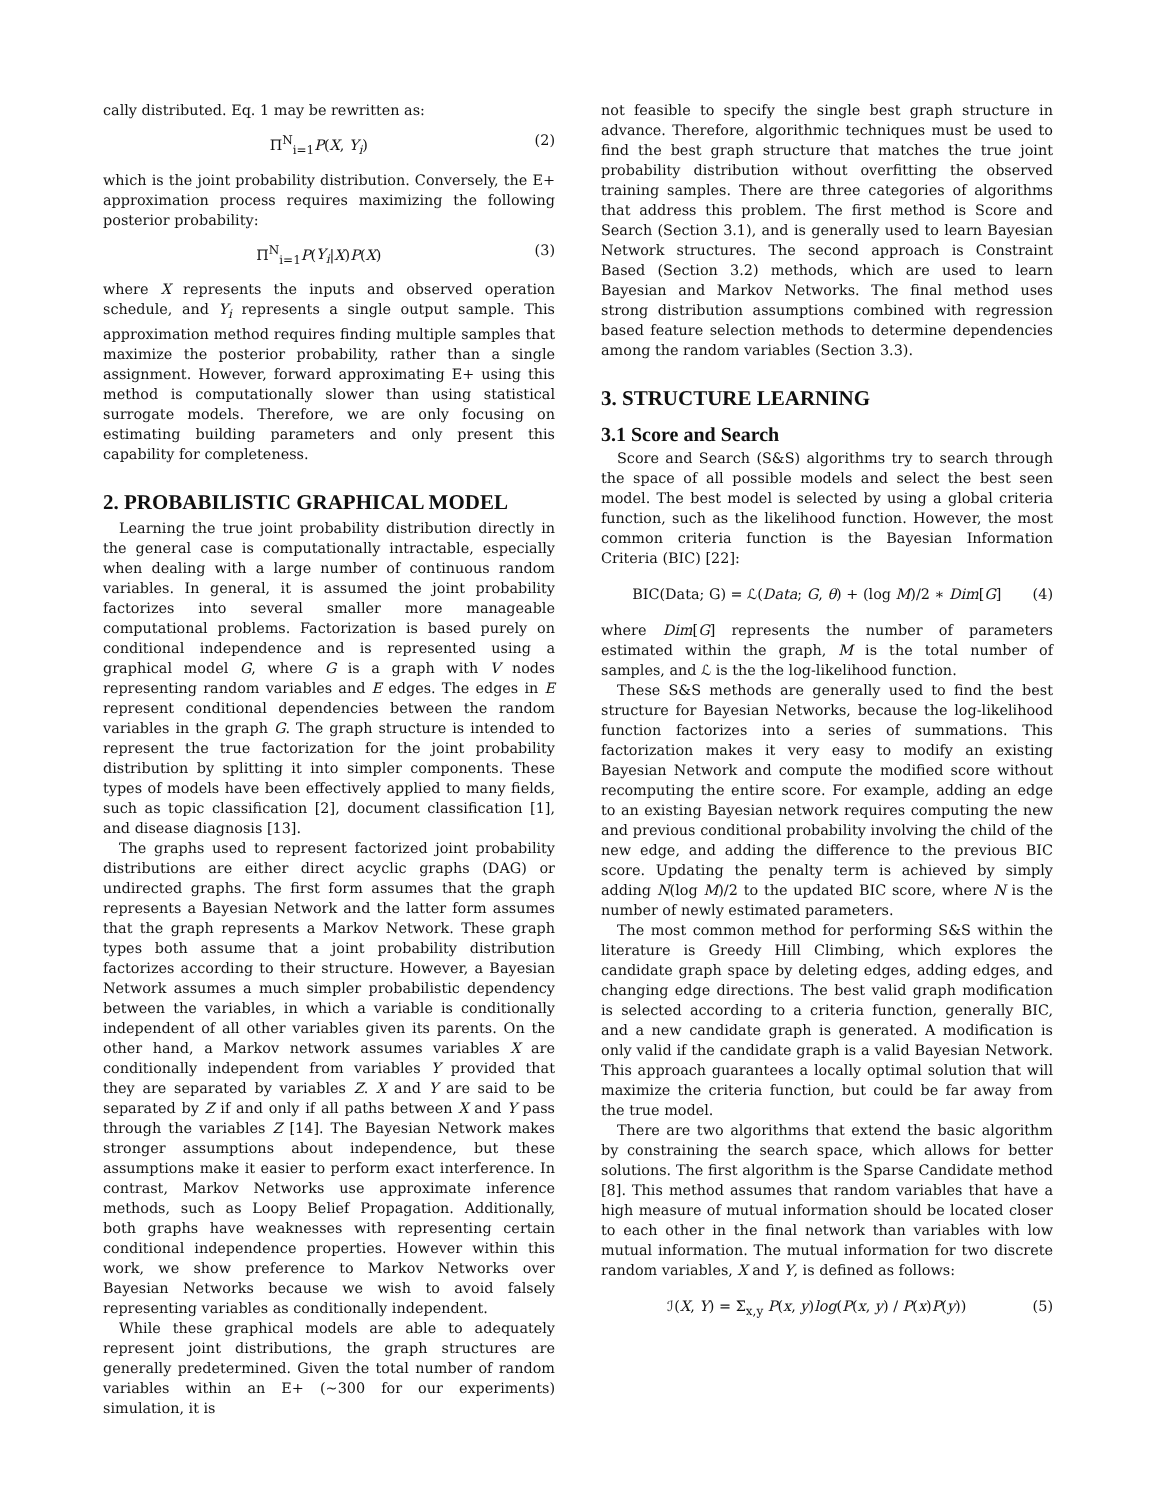cally distributed. Eq. 1 may be rewritten as:
Π<sup>N</sup><sub>i=1</sub>P(X, Y<sub>i</sub>) (2)
which is the joint probability distribution. Conversely, the E+ approximation process requires maximizing the following posterior probability:
Π<sup>N</sup><sub>i=1</sub>P(Y<sub>i</sub>|X)P(X) (3)
where X represents the inputs and observed operation schedule, and Y<sub>i</sub> represents a single output sample. This approximation method requires finding multiple samples that maximize the posterior probability, rather than a single assignment. However, forward approximating E+ using this method is computationally slower than using statistical surrogate models. Therefore, we are only focusing on estimating building parameters and only present this capability for completeness.
2. PROBABILISTIC GRAPHICAL MODEL
Learning the true joint probability distribution directly in the general case is computationally intractable, especially when dealing with a large number of continuous random variables. In general, it is assumed the joint probability factorizes into several smaller more manageable computational problems. Factorization is based purely on conditional independence and is represented using a graphical model G, where G is a graph with V nodes representing random variables and E edges. The edges in E represent conditional dependencies between the random variables in the graph G. The graph structure is intended to represent the true factorization for the joint probability distribution by splitting it into simpler components. These types of models have been effectively applied to many fields, such as topic classification [2], document classification [1], and disease diagnosis [13].
The graphs used to represent factorized joint probability distributions are either direct acyclic graphs (DAG) or undirected graphs. The first form assumes that the graph represents a Bayesian Network and the latter form assumes that the graph represents a Markov Network. These graph types both assume that a joint probability distribution factorizes according to their structure. However, a Bayesian Network assumes a much simpler probabilistic dependency between the variables, in which a variable is conditionally independent of all other variables given its parents. On the other hand, a Markov network assumes variables X are conditionally independent from variables Y provided that they are separated by variables Z. X and Y are said to be separated by Z if and only if all paths between X and Y pass through the variables Z [14]. The Bayesian Network makes stronger assumptions about independence, but these assumptions make it easier to perform exact interference. In contrast, Markov Networks use approximate inference methods, such as Loopy Belief Propagation. Additionally, both graphs have weaknesses with representing certain conditional independence properties. However within this work, we show preference to Markov Networks over Bayesian Networks because we wish to avoid falsely representing variables as conditionally independent.
While these graphical models are able to adequately represent joint distributions, the graph structures are generally predetermined. Given the total number of random variables within an E+ (∼300 for our experiments) simulation, it is
not feasible to specify the single best graph structure in advance. Therefore, algorithmic techniques must be used to find the best graph structure that matches the true joint probability distribution without overfitting the observed training samples. There are three categories of algorithms that address this problem. The first method is Score and Search (Section 3.1), and is generally used to learn Bayesian Network structures. The second approach is Constraint Based (Section 3.2) methods, which are used to learn Bayesian and Markov Networks. The final method uses strong distribution assumptions combined with regression based feature selection methods to determine dependencies among the random variables (Section 3.3).
3. STRUCTURE LEARNING
3.1 Score and Search
Score and Search (S&S) algorithms try to search through the space of all possible models and select the best seen model. The best model is selected by using a global criteria function, such as the likelihood function. However, the most common criteria function is the Bayesian Information Criteria (BIC) [22]:
BIC(Data; G) = ℒ(Data; G, θ) + (log M)/2 ∗ Dim[G] (4)
where Dim[G] represents the number of parameters estimated within the graph, M is the total number of samples, and ℒ is the the log-likelihood function.
These S&S methods are generally used to find the best structure for Bayesian Networks, because the log-likelihood function factorizes into a series of summations. This factorization makes it very easy to modify an existing Bayesian Network and compute the modified score without recomputing the entire score. For example, adding an edge to an existing Bayesian network requires computing the new and previous conditional probability involving the child of the new edge, and adding the difference to the previous BIC score. Updating the penalty term is achieved by simply adding N(log M)/2 to the updated BIC score, where N is the number of newly estimated parameters.
The most common method for performing S&S within the literature is Greedy Hill Climbing, which explores the candidate graph space by deleting edges, adding edges, and changing edge directions. The best valid graph modification is selected according to a criteria function, generally BIC, and a new candidate graph is generated. A modification is only valid if the candidate graph is a valid Bayesian Network. This approach guarantees a locally optimal solution that will maximize the criteria function, but could be far away from the true model.
There are two algorithms that extend the basic algorithm by constraining the search space, which allows for better solutions. The first algorithm is the Sparse Candidate method [8]. This method assumes that random variables that have a high measure of mutual information should be located closer to each other in the final network than variables with low mutual information. The mutual information for two discrete random variables, X and Y, is defined as follows:
ℐ(X, Y) = Σ<sub>x,y</sub> P(x, y)log(P(x, y) / P(x)P(y)) (5)